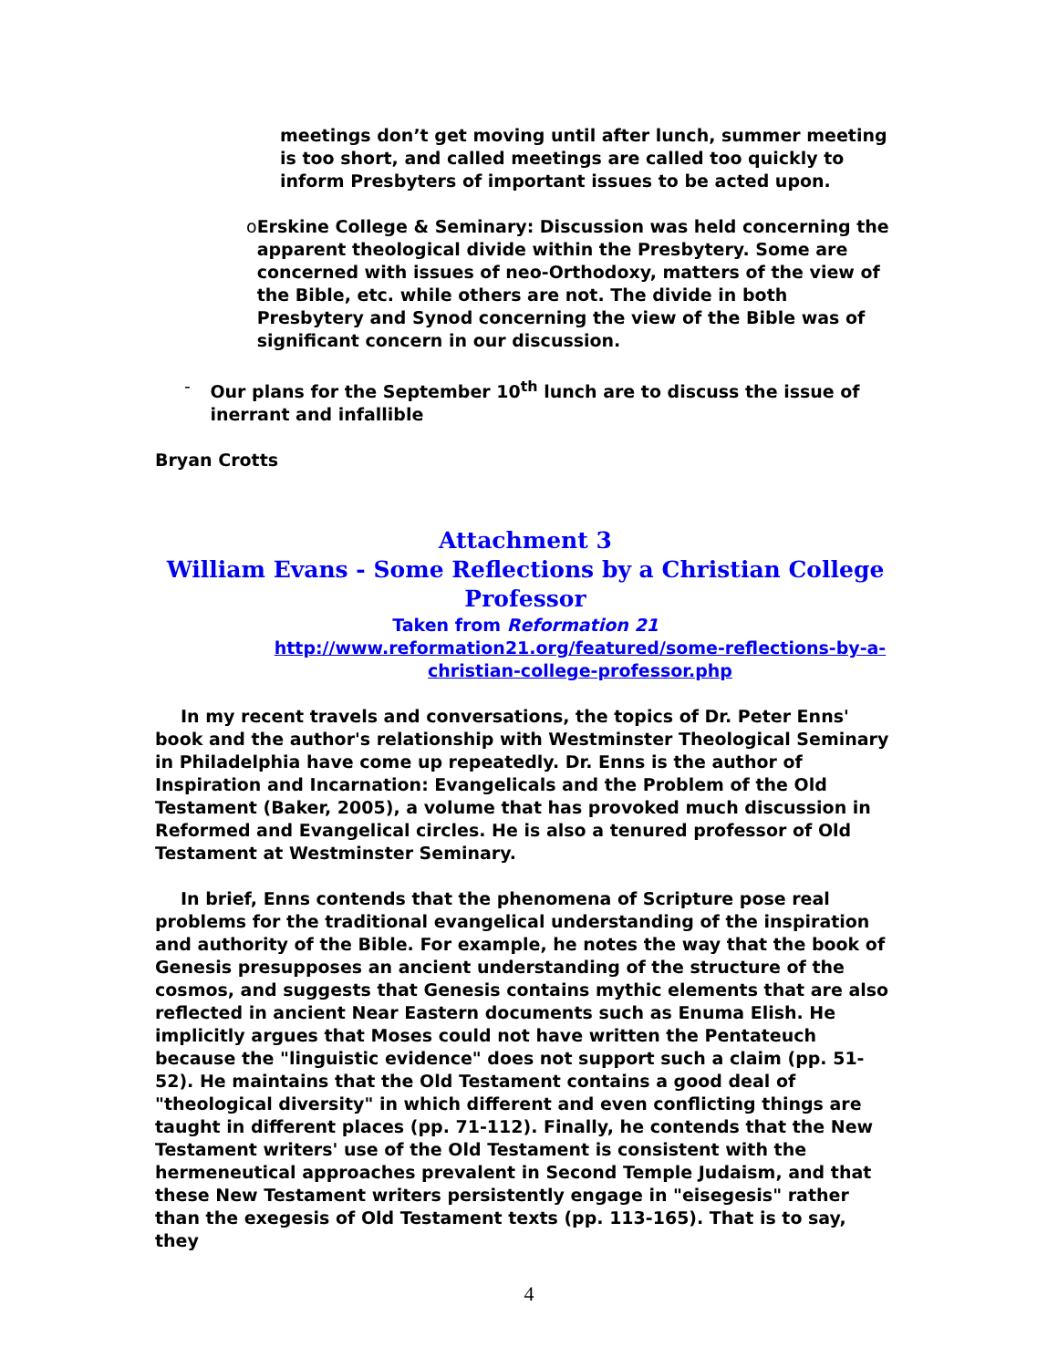meetings don’t get moving until after lunch, summer meeting is too short, and called meetings are called too quickly to inform Presbyters of important issues to be acted upon.
o Erskine College & Seminary: Discussion was held concerning the apparent theological divide within the Presbytery. Some are concerned with issues of neo-Orthodoxy, matters of the view of the Bible, etc. while others are not. The divide in both Presbytery and Synod concerning the view of the Bible was of significant concern in our discussion.
- Our plans for the September 10<sup>th</sup> lunch are to discuss the issue of inerrant and infallible
Bryan Crotts
Attachment 3
William Evans - Some Reflections by a Christian College Professor
Taken from Reformation 21
http://www.reformation21.org/featured/some-reflections-by-a-christian-college-professor.php
In my recent travels and conversations, the topics of Dr. Peter Enns' book and the author's relationship with Westminster Theological Seminary in Philadelphia have come up repeatedly. Dr. Enns is the author of Inspiration and Incarnation: Evangelicals and the Problem of the Old Testament (Baker, 2005), a volume that has provoked much discussion in Reformed and Evangelical circles. He is also a tenured professor of Old Testament at Westminster Seminary.
In brief, Enns contends that the phenomena of Scripture pose real problems for the traditional evangelical understanding of the inspiration and authority of the Bible. For example, he notes the way that the book of Genesis presupposes an ancient understanding of the structure of the cosmos, and suggests that Genesis contains mythic elements that are also reflected in ancient Near Eastern documents such as Enuma Elish. He implicitly argues that Moses could not have written the Pentateuch because the "linguistic evidence" does not support such a claim (pp. 51-52). He maintains that the Old Testament contains a good deal of "theological diversity" in which different and even conflicting things are taught in different places (pp. 71-112). Finally, he contends that the New Testament writers' use of the Old Testament is consistent with the hermeneutical approaches prevalent in Second Temple Judaism, and that these New Testament writers persistently engage in "eisegesis" rather than the exegesis of Old Testament texts (pp. 113-165). That is to say, they
4